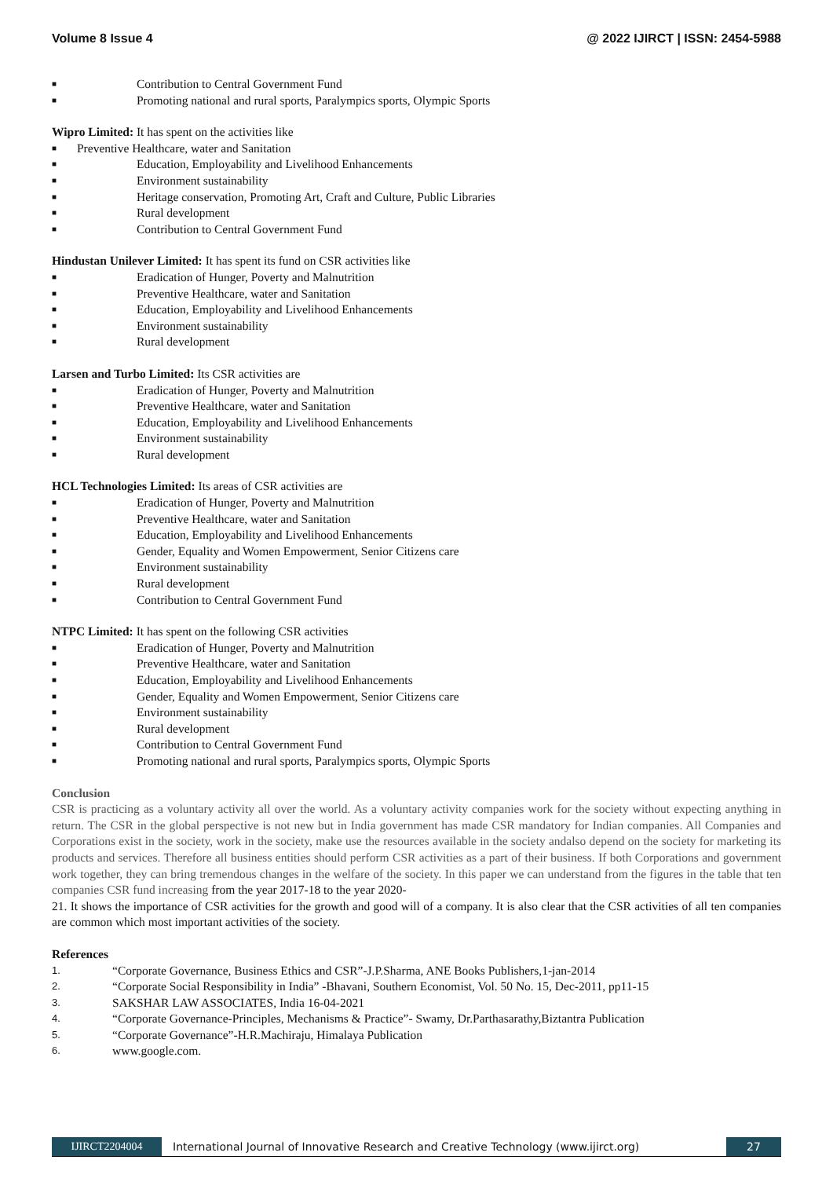Volume 8 Issue 4 @ 2022 IJIRCT | ISSN: 2454-5988
■ Contribution to Central Government Fund
■ Promoting national and rural sports, Paralympics sports, Olympic Sports
Wipro Limited: It has spent on the activities like
■ Preventive Healthcare, water and Sanitation
■ Education, Employability and Livelihood Enhancements
■ Environment sustainability
■ Heritage conservation, Promoting Art, Craft and Culture, Public Libraries
■ Rural development
■ Contribution to Central Government Fund
Hindustan Unilever Limited: It has spent its fund on CSR activities like
■ Eradication of Hunger, Poverty and Malnutrition
■ Preventive Healthcare, water and Sanitation
■ Education, Employability and Livelihood Enhancements
■ Environment sustainability
■ Rural development
Larsen and Turbo Limited: Its CSR activities are
■ Eradication of Hunger, Poverty and Malnutrition
■ Preventive Healthcare, water and Sanitation
■ Education, Employability and Livelihood Enhancements
■ Environment sustainability
■ Rural development
HCL Technologies Limited: Its areas of CSR activities are
■ Eradication of Hunger, Poverty and Malnutrition
■ Preventive Healthcare, water and Sanitation
■ Education, Employability and Livelihood Enhancements
■ Gender, Equality and Women Empowerment, Senior Citizens care
■ Environment sustainability
■ Rural development
■ Contribution to Central Government Fund
NTPC Limited: It has spent on the following CSR activities
■ Eradication of Hunger, Poverty and Malnutrition
■ Preventive Healthcare, water and Sanitation
■ Education, Employability and Livelihood Enhancements
■ Gender, Equality and Women Empowerment, Senior Citizens care
■ Environment sustainability
■ Rural development
■ Contribution to Central Government Fund
■ Promoting national and rural sports, Paralympics sports, Olympic Sports
Conclusion
CSR is practicing as a voluntary activity all over the world. As a voluntary activity companies work for the society without expecting anything in return. The CSR in the global perspective is not new but in India government has made CSR mandatory for Indian companies. All Companies and Corporations exist in the society, work in the society, make use the resources available in the society andalso depend on the society for marketing its products and services. Therefore all business entities should perform CSR activities as a part of their business. If both Corporations and government work together, they can bring tremendous changes in the welfare of the society. In this paper we can understand from the figures in the table that ten companies CSR fund increasing from the year 2017-18 to the year 2020-
21. It shows the importance of CSR activities for the growth and good will of a company. It is also clear that the CSR activities of all ten companies are common which most important activities of the society.
References
1. “Corporate Governance, Business Ethics and CSR”-J.P.Sharma, ANE Books Publishers,1-jan-2014
2. “Corporate Social Responsibility in India” -Bhavani, Southern Economist, Vol. 50 No. 15, Dec-2011, pp11-15
3. SAKSHAR LAW ASSOCIATES, India 16-04-2021
4. “Corporate Governance-Principles, Mechanisms & Practice”- Swamy, Dr.Parthasarathy,Biztantra Publication
5. “Corporate Governance”-H.R.Machiraju, Himalaya Publication
6. www.google.com.
IJIRCT2204004 International Journal of Innovative Research and Creative Technology (www.ijirct.org) 27